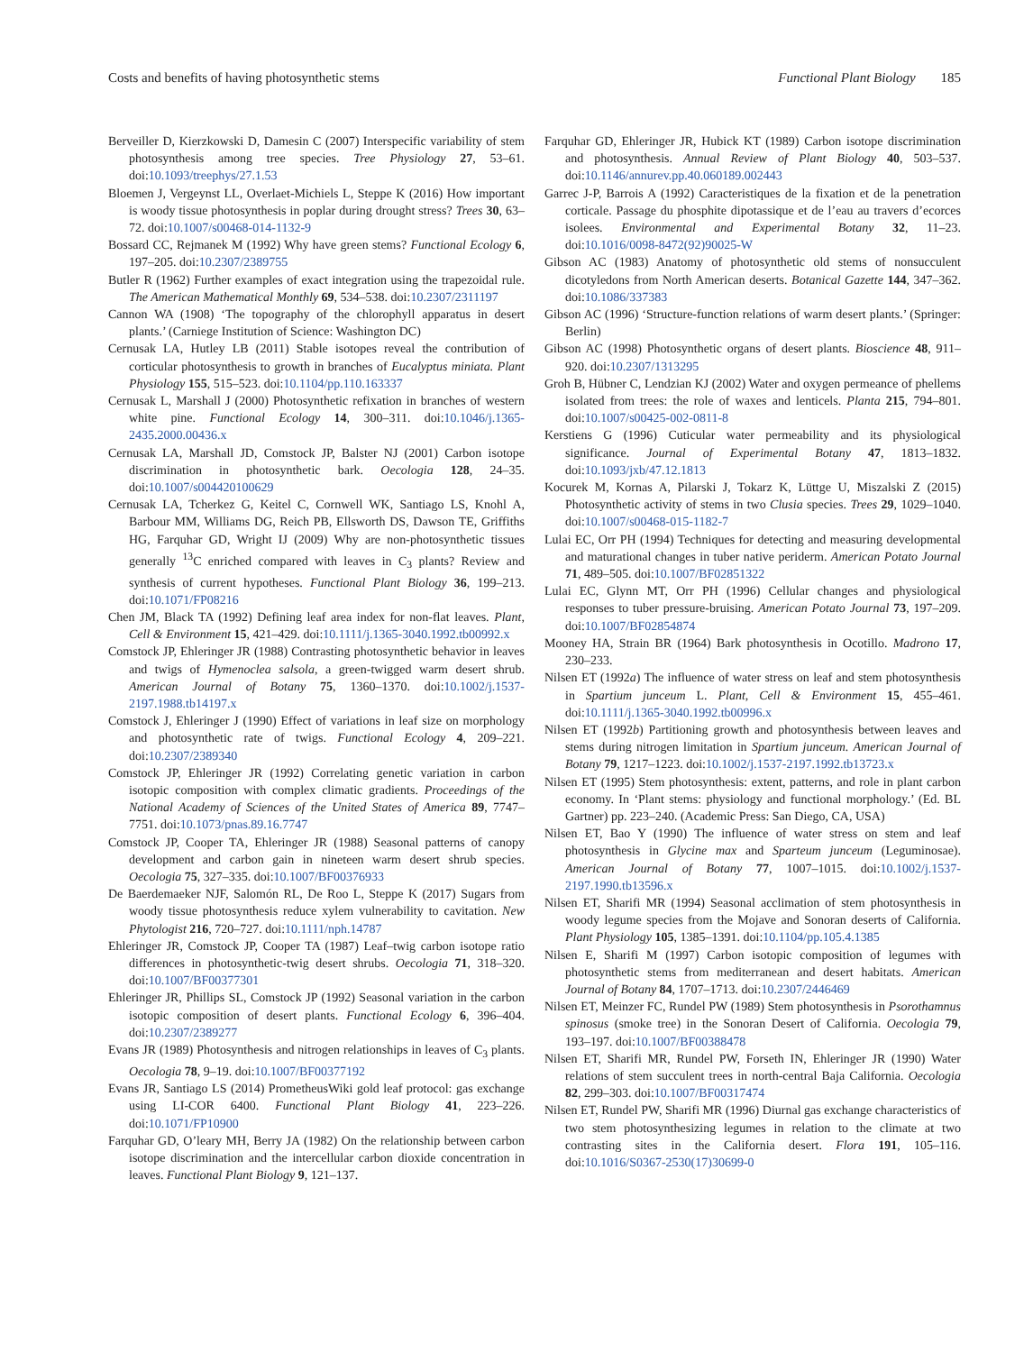Costs and benefits of having photosynthetic stems Functional Plant Biology 185
Berveiller D, Kierzkowski D, Damesin C (2007) Interspecific variability of stem photosynthesis among tree species. Tree Physiology 27, 53–61. doi:10.1093/treephys/27.1.53
Bloemen J, Vergeynst LL, Overlaet-Michiels L, Steppe K (2016) How important is woody tissue photosynthesis in poplar during drought stress? Trees 30, 63–72. doi:10.1007/s00468-014-1132-9
Bossard CC, Rejmanek M (1992) Why have green stems? Functional Ecology 6, 197–205. doi:10.2307/2389755
Butler R (1962) Further examples of exact integration using the trapezoidal rule. The American Mathematical Monthly 69, 534–538. doi:10.2307/2311197
Cannon WA (1908) ‘The topography of the chlorophyll apparatus in desert plants.’ (Carniege Institution of Science: Washington DC)
Cernusak LA, Hutley LB (2011) Stable isotopes reveal the contribution of corticular photosynthesis to growth in branches of Eucalyptus miniata. Plant Physiology 155, 515–523. doi:10.1104/pp.110.163337
Cernusak L, Marshall J (2000) Photosynthetic refixation in branches of western white pine. Functional Ecology 14, 300–311. doi:10.1046/j.1365-2435.2000.00436.x
Cernusak LA, Marshall JD, Comstock JP, Balster NJ (2001) Carbon isotope discrimination in photosynthetic bark. Oecologia 128, 24–35. doi:10.1007/s004420100629
Cernusak LA, Tcherkez G, Keitel C, Cornwell WK, Santiago LS, Knohl A, Barbour MM, Williams DG, Reich PB, Ellsworth DS, Dawson TE, Griffiths HG, Farquhar GD, Wright IJ (2009) Why are non-photosynthetic tissues generally <sup>13</sup>C enriched compared with leaves in C<sub>3</sub> plants? Review and synthesis of current hypotheses. Functional Plant Biology 36, 199–213. doi:10.1071/FP08216
Chen JM, Black TA (1992) Defining leaf area index for non-flat leaves. Plant, Cell & Environment 15, 421–429. doi:10.1111/j.1365-3040.1992.tb00992.x
Comstock JP, Ehleringer JR (1988) Contrasting photosynthetic behavior in leaves and twigs of Hymenoclea salsola, a green-twigged warm desert shrub. American Journal of Botany 75, 1360–1370. doi:10.1002/j.1537-2197.1988.tb14197.x
Comstock J, Ehleringer J (1990) Effect of variations in leaf size on morphology and photosynthetic rate of twigs. Functional Ecology 4, 209–221. doi:10.2307/2389340
Comstock JP, Ehleringer JR (1992) Correlating genetic variation in carbon isotopic composition with complex climatic gradients. Proceedings of the National Academy of Sciences of the United States of America 89, 7747–7751. doi:10.1073/pnas.89.16.7747
Comstock JP, Cooper TA, Ehleringer JR (1988) Seasonal patterns of canopy development and carbon gain in nineteen warm desert shrub species. Oecologia 75, 327–335. doi:10.1007/BF00376933
De Baerdemaeker NJF, Salomón RL, De Roo L, Steppe K (2017) Sugars from woody tissue photosynthesis reduce xylem vulnerability to cavitation. New Phytologist 216, 720–727. doi:10.1111/nph.14787
Ehleringer JR, Comstock JP, Cooper TA (1987) Leaf–twig carbon isotope ratio differences in photosynthetic-twig desert shrubs. Oecologia 71, 318–320. doi:10.1007/BF00377301
Ehleringer JR, Phillips SL, Comstock JP (1992) Seasonal variation in the carbon isotopic composition of desert plants. Functional Ecology 6, 396–404. doi:10.2307/2389277
Evans JR (1989) Photosynthesis and nitrogen relationships in leaves of C<sub>3</sub> plants. Oecologia 78, 9–19. doi:10.1007/BF00377192
Evans JR, Santiago LS (2014) PrometheusWiki gold leaf protocol: gas exchange using LI-COR 6400. Functional Plant Biology 41, 223–226. doi:10.1071/FP10900
Farquhar GD, O’leary MH, Berry JA (1982) On the relationship between carbon isotope discrimination and the intercellular carbon dioxide concentration in leaves. Functional Plant Biology 9, 121–137.
Farquhar GD, Ehleringer JR, Hubick KT (1989) Carbon isotope discrimination and photosynthesis. Annual Review of Plant Biology 40, 503–537. doi:10.1146/annurev.pp.40.060189.002443
Garrec J-P, Barrois A (1992) Caracteristiques de la fixation et de la penetration corticale. Passage du phosphite dipotassique et de l’eau au travers d’ecorces isolees. Environmental and Experimental Botany 32, 11–23. doi:10.1016/0098-8472(92)90025-W
Gibson AC (1983) Anatomy of photosynthetic old stems of nonsucculent dicotyledons from North American deserts. Botanical Gazette 144, 347–362. doi:10.1086/337383
Gibson AC (1996) ‘Structure-function relations of warm desert plants.’ (Springer: Berlin)
Gibson AC (1998) Photosynthetic organs of desert plants. Bioscience 48, 911–920. doi:10.2307/1313295
Groh B, Hübner C, Lendzian KJ (2002) Water and oxygen permeance of phellems isolated from trees: the role of waxes and lenticels. Planta 215, 794–801. doi:10.1007/s00425-002-0811-8
Kerstiens G (1996) Cuticular water permeability and its physiological significance. Journal of Experimental Botany 47, 1813–1832. doi:10.1093/jxb/47.12.1813
Kocurek M, Kornas A, Pilarski J, Tokarz K, Lüttge U, Miszalski Z (2015) Photosynthetic activity of stems in two Clusia species. Trees 29, 1029–1040. doi:10.1007/s00468-015-1182-7
Lulai EC, Orr PH (1994) Techniques for detecting and measuring developmental and maturational changes in tuber native periderm. American Potato Journal 71, 489–505. doi:10.1007/BF02851322
Lulai EC, Glynn MT, Orr PH (1996) Cellular changes and physiological responses to tuber pressure-bruising. American Potato Journal 73, 197–209. doi:10.1007/BF02854874
Mooney HA, Strain BR (1964) Bark photosynthesis in Ocotillo. Madrono 17, 230–233.
Nilsen ET (1992a) The influence of water stress on leaf and stem photosynthesis in Spartium junceum L. Plant, Cell & Environment 15, 455–461. doi:10.1111/j.1365-3040.1992.tb00996.x
Nilsen ET (1992b) Partitioning growth and photosynthesis between leaves and stems during nitrogen limitation in Spartium junceum. American Journal of Botany 79, 1217–1223. doi:10.1002/j.1537-2197.1992.tb13723.x
Nilsen ET (1995) Stem photosynthesis: extent, patterns, and role in plant carbon economy. In ‘Plant stems: physiology and functional morphology.’ (Ed. BL Gartner) pp. 223–240. (Academic Press: San Diego, CA, USA)
Nilsen ET, Bao Y (1990) The influence of water stress on stem and leaf photosynthesis in Glycine max and Sparteum junceum (Leguminosae). American Journal of Botany 77, 1007–1015. doi:10.1002/j.1537-2197.1990.tb13596.x
Nilsen ET, Sharifi MR (1994) Seasonal acclimation of stem photosynthesis in woody legume species from the Mojave and Sonoran deserts of California. Plant Physiology 105, 1385–1391. doi:10.1104/pp.105.4.1385
Nilsen E, Sharifi M (1997) Carbon isotopic composition of legumes with photosynthetic stems from mediterranean and desert habitats. American Journal of Botany 84, 1707–1713. doi:10.2307/2446469
Nilsen ET, Meinzer FC, Rundel PW (1989) Stem photosynthesis in Psorothamnus spinosus (smoke tree) in the Sonoran Desert of California. Oecologia 79, 193–197. doi:10.1007/BF00388478
Nilsen ET, Sharifi MR, Rundel PW, Forseth IN, Ehleringer JR (1990) Water relations of stem succulent trees in north-central Baja California. Oecologia 82, 299–303. doi:10.1007/BF00317474
Nilsen ET, Rundel PW, Sharifi MR (1996) Diurnal gas exchange characteristics of two stem photosynthesizing legumes in relation to the climate at two contrasting sites in the California desert. Flora 191, 105–116. doi:10.1016/S0367-2530(17)30699-0